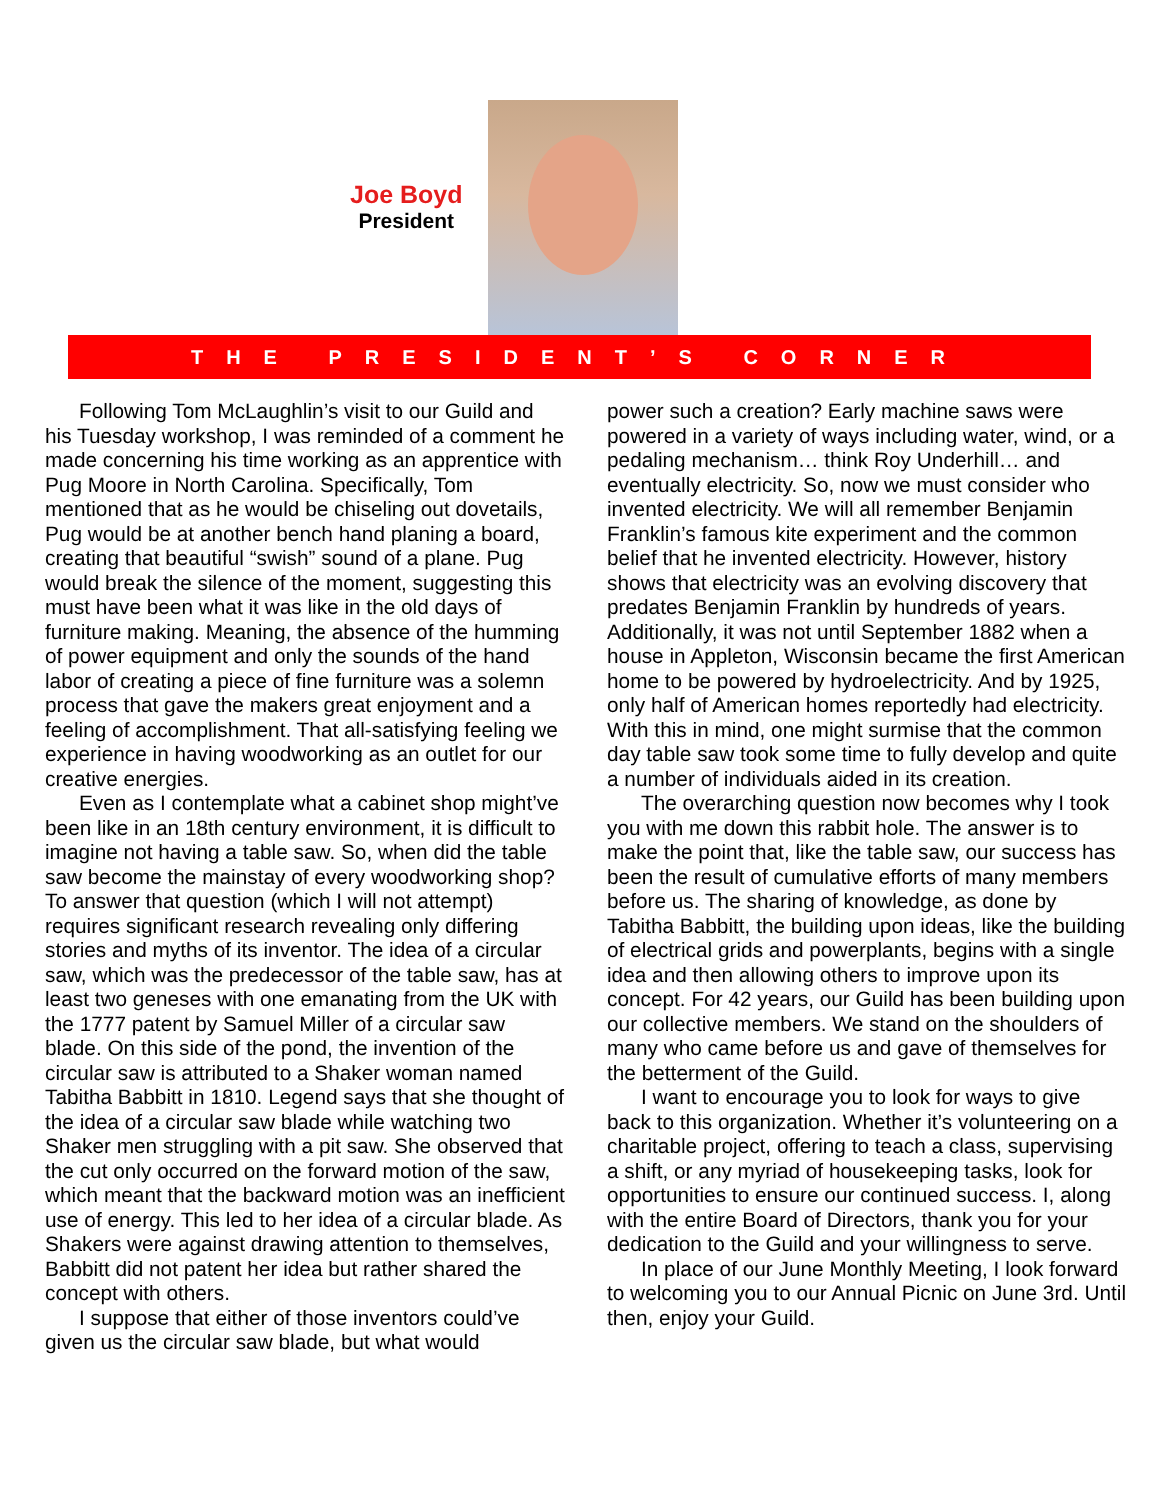Joe Boyd
President
THE PRESIDENT’S CORNER
Following Tom McLaughlin’s visit to our Guild and his Tuesday workshop, I was reminded of a comment he made concerning his time working as an apprentice with Pug Moore in North Carolina. Specifically, Tom mentioned that as he would be chiseling out dovetails, Pug would be at another bench hand planing a board, creating that beautiful “swish” sound of a plane. Pug would break the silence of the moment, suggesting this must have been what it was like in the old days of furniture making. Meaning, the absence of the humming of power equipment and only the sounds of the hand labor of creating a piece of fine furniture was a solemn process that gave the makers great enjoyment and a feeling of accomplishment. That all-satisfying feeling we experience in having woodworking as an outlet for our creative energies.
Even as I contemplate what a cabinet shop might’ve been like in an 18th century environment, it is difficult to imagine not having a table saw. So, when did the table saw become the mainstay of every woodworking shop? To answer that question (which I will not attempt) requires significant research revealing only differing stories and myths of its inventor. The idea of a circular saw, which was the predecessor of the table saw, has at least two geneses with one emanating from the UK with the 1777 patent by Samuel Miller of a circular saw blade. On this side of the pond, the invention of the circular saw is attributed to a Shaker woman named Tabitha Babbitt in 1810. Legend says that she thought of the idea of a circular saw blade while watching two Shaker men struggling with a pit saw. She observed that the cut only occurred on the forward motion of the saw, which meant that the backward motion was an inefficient use of energy. This led to her idea of a circular blade. As Shakers were against drawing attention to themselves, Babbitt did not patent her idea but rather shared the concept with others.
I suppose that either of those inventors could’ve given us the circular saw blade, but what would
power such a creation? Early machine saws were powered in a variety of ways including water, wind, or a pedaling mechanism… think Roy Underhill… and eventually electricity. So, now we must consider who invented electricity. We will all remember Benjamin Franklin’s famous kite experiment and the common belief that he invented electricity. However, history shows that electricity was an evolving discovery that predates Benjamin Franklin by hundreds of years. Additionally, it was not until September 1882 when a house in Appleton, Wisconsin became the first American home to be powered by hydroelectricity. And by 1925, only half of American homes reportedly had electricity. With this in mind, one might surmise that the common day table saw took some time to fully develop and quite a number of individuals aided in its creation.
The overarching question now becomes why I took you with me down this rabbit hole. The answer is to make the point that, like the table saw, our success has been the result of cumulative efforts of many members before us. The sharing of knowledge, as done by Tabitha Babbitt, the building upon ideas, like the building of electrical grids and powerplants, begins with a single idea and then allowing others to improve upon its concept. For 42 years, our Guild has been building upon our collective members. We stand on the shoulders of many who came before us and gave of themselves for the betterment of the Guild.
I want to encourage you to look for ways to give back to this organization. Whether it’s volunteering on a charitable project, offering to teach a class, supervising a shift, or any myriad of housekeeping tasks, look for opportunities to ensure our continued success. I, along with the entire Board of Directors, thank you for your dedication to the Guild and your willingness to serve.
In place of our June Monthly Meeting, I look forward to welcoming you to our Annual Picnic on June 3rd. Until then, enjoy your Guild.